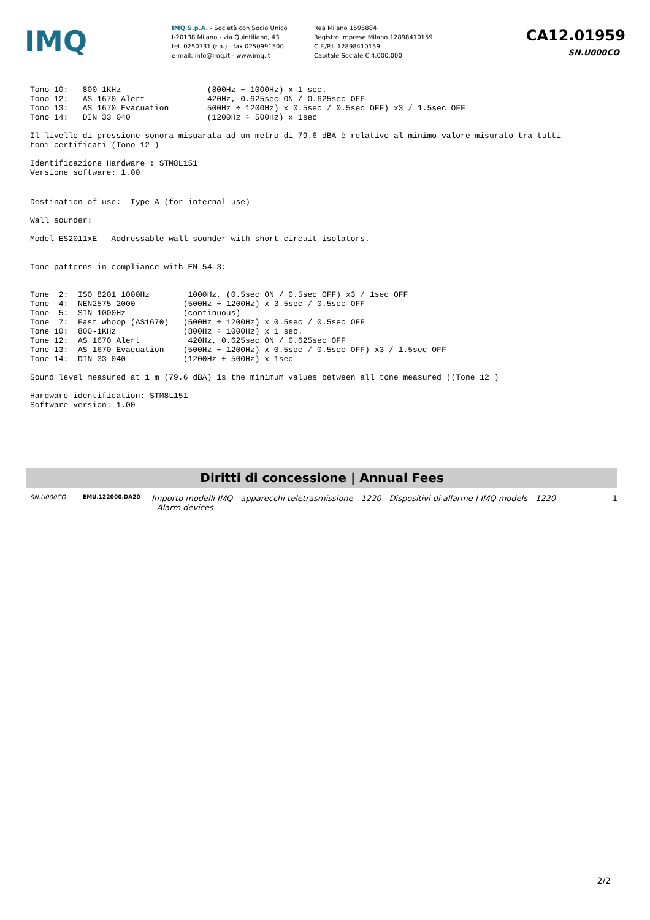IMQ
IMQ S.p.A. - Società con Socio Unico
I-20138 Milano - via Quintiliano, 43
tel. 0250731 (r.a.) - fax 0250991500
e-mail: info@imq.it - www.imq.it
Rea Milano 1595884
Registro Imprese Milano 12898410159
C.F./P.I. 12898410159
Capitale Sociale € 4.000.000
CA12.01959
SN.U000CO
Tono 10:   800-1KHz                  (800Hz ÷ 1000Hz) x 1 sec.
Tono 12:   AS 1670 Alert             420Hz, 0.625sec ON / 0.625sec OFF
Tono 13:   AS 1670 Evacuation        500Hz ÷ 1200Hz) x 0.5sec / 0.5sec OFF) x3 / 1.5sec OFF
Tono 14:   DIN 33 040                (1200Hz ÷ 500Hz) x 1sec
Il livello di pressione sonora misuarata ad un metro di 79.6 dBA è relativo al minimo valore misurato tra tutti
toni certificati (Tono 12 )
Identificazione Hardware : STM8L151
Versione software: 1.00
Destination of use:  Type A (for internal use)
Wall sounder:
Model ES2011xE   Addressable wall sounder with short-circuit isolators.
Tone patterns in compliance with EN 54-3:
Tone  2:  ISO 8201 1000Hz        1000Hz, (0.5sec ON / 0.5sec OFF) x3 / 1sec OFF
Tone  4:  NEN2575 2000          (500Hz ÷ 1200Hz) x 3.5sec / 0.5sec OFF
Tone  5:  SIN 1000Hz            (continuous)
Tone  7:  Fast whoop (AS1670)   (500Hz ÷ 1200Hz) x 0.5sec / 0.5sec OFF
Tone 10:  800-1KHz              (800Hz ÷ 1000Hz) x 1 sec.
Tone 12:  AS 1670 Alert          420Hz, 0.625sec ON / 0.625sec OFF
Tone 13:  AS 1670 Evacuation    (500Hz ÷ 1200Hz) x 0.5sec / 0.5sec OFF) x3 / 1.5sec OFF
Tone 14:  DIN 33 040            (1200Hz ÷ 500Hz) x 1sec
Sound level measured at 1 m (79.6 dBA) is the minimum values between all tone measured ((Tone 12 )
Hardware identification: STM8L151
Software version: 1.00
Diritti di concessione | Annual Fees
SN.U000CO EMU.122000.DA20
Importo modelli IMQ - apparecchi teletrasmissione - 1220 - Dispositivi di allarme | IMQ models - 1220 - Alarm devices
1
2/2